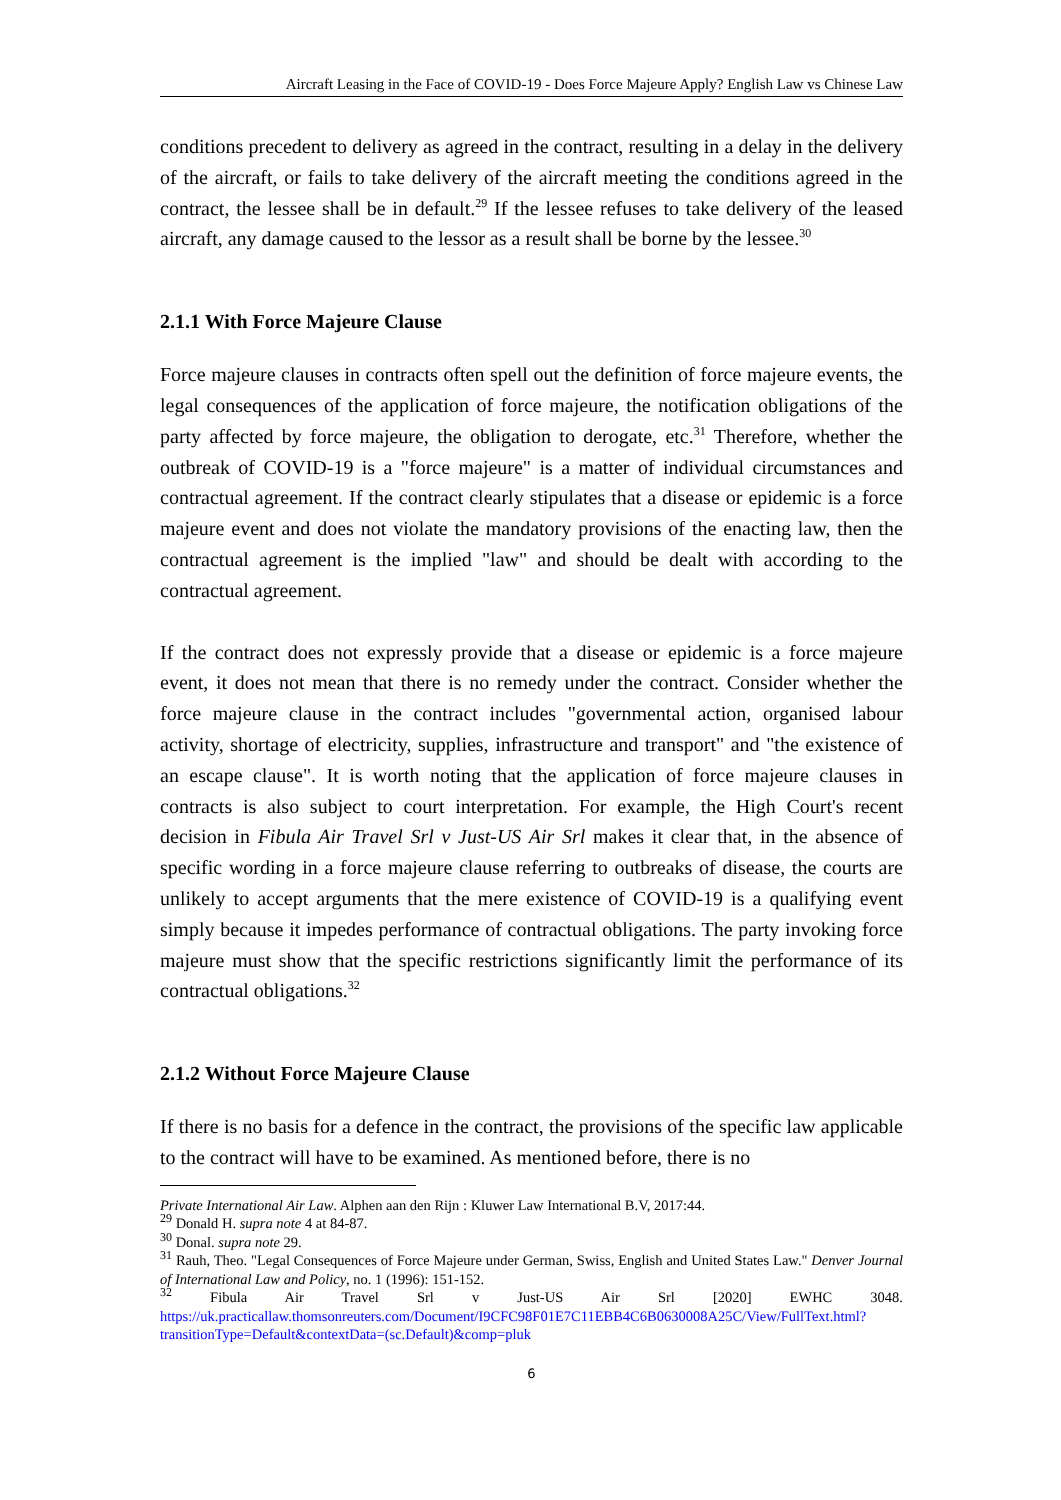Aircraft Leasing in the Face of COVID-19 - Does Force Majeure Apply? English Law vs Chinese Law
conditions precedent to delivery as agreed in the contract, resulting in a delay in the delivery of the aircraft, or fails to take delivery of the aircraft meeting the conditions agreed in the contract, the lessee shall be in default.<sup>29</sup> If the lessee refuses to take delivery of the leased aircraft, any damage caused to the lessor as a result shall be borne by the lessee.<sup>30</sup>
2.1.1 With Force Majeure Clause
Force majeure clauses in contracts often spell out the definition of force majeure events, the legal consequences of the application of force majeure, the notification obligations of the party affected by force majeure, the obligation to derogate, etc.<sup>31</sup> Therefore, whether the outbreak of COVID-19 is a "force majeure" is a matter of individual circumstances and contractual agreement. If the contract clearly stipulates that a disease or epidemic is a force majeure event and does not violate the mandatory provisions of the enacting law, then the contractual agreement is the implied "law" and should be dealt with according to the contractual agreement.
If the contract does not expressly provide that a disease or epidemic is a force majeure event, it does not mean that there is no remedy under the contract. Consider whether the force majeure clause in the contract includes "governmental action, organised labour activity, shortage of electricity, supplies, infrastructure and transport" and "the existence of an escape clause". It is worth noting that the application of force majeure clauses in contracts is also subject to court interpretation. For example, the High Court's recent decision in Fibula Air Travel Srl v Just-US Air Srl makes it clear that, in the absence of specific wording in a force majeure clause referring to outbreaks of disease, the courts are unlikely to accept arguments that the mere existence of COVID-19 is a qualifying event simply because it impedes performance of contractual obligations. The party invoking force majeure must show that the specific restrictions significantly limit the performance of its contractual obligations.<sup>32</sup>
2.1.2 Without Force Majeure Clause
If there is no basis for a defence in the contract, the provisions of the specific law applicable to the contract will have to be examined. As mentioned before, there is no
Private International Air Law. Alphen aan den Rijn : Kluwer Law International B.V, 2017:44.
<sup>29</sup> Donald H. supra note 4 at 84-87.
<sup>30</sup> Donal. supra note 29.
<sup>31</sup> Rauh, Theo. "Legal Consequences of Force Majeure under German, Swiss, English and United States Law." Denver Journal of International Law and Policy, no. 1 (1996): 151-152.
<sup>32</sup> Fibula Air Travel Srl v Just-US Air Srl [2020] EWHC 3048. https://uk.practicallaw.thomsonreuters.com/Document/I9CFC98F01E7C11EBB4C6B0630008A25C/View/FullText.html?transitionType=Default&contextData=(sc.Default)&comp=pluk
6